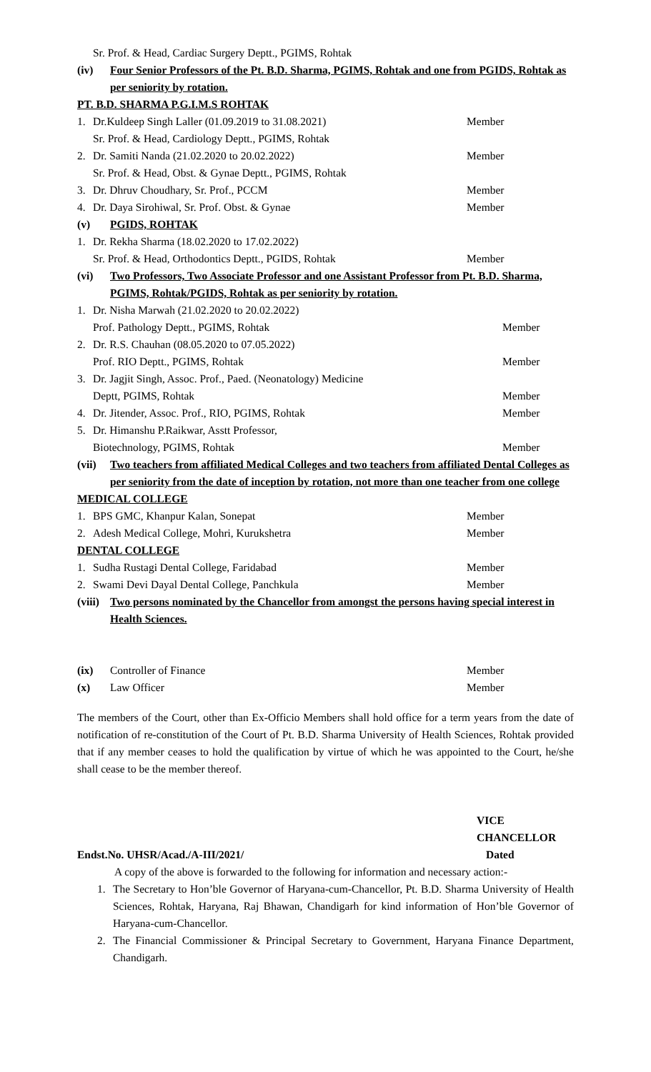Sr. Prof. & Head, Cardiac Surgery Deptt., PGIMS, Rohtak
(iv) Four Senior Professors of the Pt. B.D. Sharma, PGIMS, Rohtak and one from PGIDS, Rohtak as per seniority by rotation.
PT. B.D. SHARMA P.G.I.M.S ROHTAK
1. Dr.Kuldeep Singh Laller (01.09.2019 to 31.08.2021) Member
Sr. Prof. & Head, Cardiology Deptt., PGIMS, Rohtak
2. Dr. Samiti Nanda (21.02.2020 to 20.02.2022) Member
Sr. Prof. & Head, Obst. & Gynae Deptt., PGIMS, Rohtak
3. Dr. Dhruv Choudhary, Sr. Prof., PCCM Member
4. Dr. Daya Sirohiwal, Sr. Prof. Obst. & Gynae Member
(v) PGIDS, ROHTAK
1. Dr. Rekha Sharma (18.02.2020 to 17.02.2022)
Sr. Prof. & Head, Orthodontics Deptt., PGIDS, Rohtak Member
(vi) Two Professors, Two Associate Professor and one Assistant Professor from Pt. B.D. Sharma, PGIMS, Rohtak/PGIDS, Rohtak as per seniority by rotation.
1. Dr. Nisha Marwah (21.02.2020 to 20.02.2022)
Prof. Pathology Deptt., PGIMS, Rohtak Member
2. Dr. R.S. Chauhan (08.05.2020 to 07.05.2022)
Prof. RIO Deptt., PGIMS, Rohtak Member
3. Dr. Jagjit Singh, Assoc. Prof., Paed. (Neonatology) Medicine
Deptt, PGIMS, Rohtak Member
4. Dr. Jitender, Assoc. Prof., RIO, PGIMS, Rohtak Member
5. Dr. Himanshu P.Raikwar, Asstt Professor,
Biotechnology, PGIMS, Rohtak Member
(vii) Two teachers from affiliated Medical Colleges and two teachers from affiliated Dental Colleges as per seniority from the date of inception by rotation, not more than one teacher from one college
MEDICAL COLLEGE
1. BPS GMC, Khanpur Kalan, Sonepat Member
2. Adesh Medical College, Mohri, Kurukshetra Member
DENTAL COLLEGE
1. Sudha Rustagi Dental College, Faridabad Member
2. Swami Devi Dayal Dental College, Panchkula Member
(viii) Two persons nominated by the Chancellor from amongst the persons having special interest in Health Sciences.
(ix) Controller of Finance Member
(x) Law Officer Member
The members of the Court, other than Ex-Officio Members shall hold office for a term years from the date of notification of re-constitution of the Court of Pt. B.D. Sharma University of Health Sciences, Rohtak provided that if any member ceases to hold the qualification by virtue of which he was appointed to the Court, he/she shall cease to be the member thereof.
VICE CHANCELLOR
Endst.No. UHSR/Acad./A-III/2021/ Dated
A copy of the above is forwarded to the following for information and necessary action:-
1. The Secretary to Hon’ble Governor of Haryana-cum-Chancellor, Pt. B.D. Sharma University of Health Sciences, Rohtak, Haryana, Raj Bhawan, Chandigarh for kind information of Hon’ble Governor of Haryana-cum-Chancellor.
2. The Financial Commissioner & Principal Secretary to Government, Haryana Finance Department, Chandigarh.